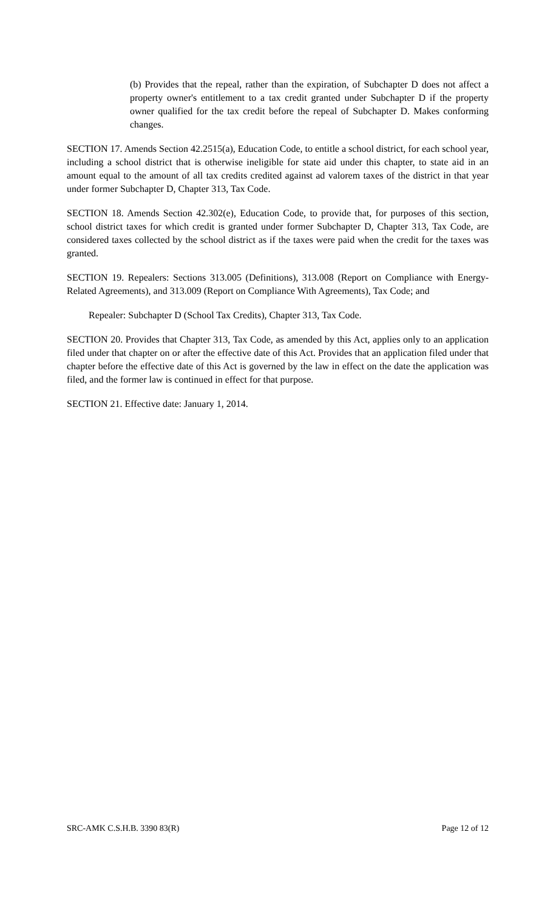(b) Provides that the repeal, rather than the expiration, of Subchapter D does not affect a property owner's entitlement to a tax credit granted under Subchapter D if the property owner qualified for the tax credit before the repeal of Subchapter D. Makes conforming changes.
SECTION 17. Amends Section 42.2515(a), Education Code, to entitle a school district, for each school year, including a school district that is otherwise ineligible for state aid under this chapter, to state aid in an amount equal to the amount of all tax credits credited against ad valorem taxes of the district in that year under former Subchapter D, Chapter 313, Tax Code.
SECTION 18. Amends Section 42.302(e), Education Code, to provide that, for purposes of this section, school district taxes for which credit is granted under former Subchapter D, Chapter 313, Tax Code, are considered taxes collected by the school district as if the taxes were paid when the credit for the taxes was granted.
SECTION 19. Repealers: Sections 313.005 (Definitions), 313.008 (Report on Compliance with Energy-Related Agreements), and 313.009 (Report on Compliance With Agreements), Tax Code; and
Repealer: Subchapter D (School Tax Credits), Chapter 313, Tax Code.
SECTION 20. Provides that Chapter 313, Tax Code, as amended by this Act, applies only to an application filed under that chapter on or after the effective date of this Act. Provides that an application filed under that chapter before the effective date of this Act is governed by the law in effect on the date the application was filed, and the former law is continued in effect for that purpose.
SECTION 21. Effective date: January 1, 2014.
SRC-AMK C.S.H.B. 3390 83(R) Page 12 of 12